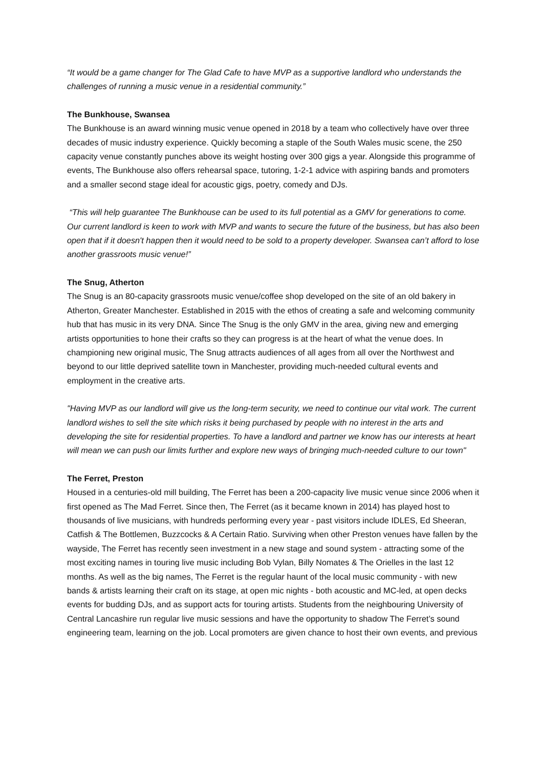“It would be a game changer for The Glad Cafe to have MVP as a supportive landlord who understands the challenges of running a music venue in a residential community.”
The Bunkhouse, Swansea
The Bunkhouse is an award winning music venue opened in 2018 by a team who collectively have over three decades of music industry experience. Quickly becoming a staple of the South Wales music scene, the 250 capacity venue constantly punches above its weight hosting over 300 gigs a year. Alongside this programme of events, The Bunkhouse also offers rehearsal space, tutoring, 1-2-1 advice with aspiring bands and promoters and a smaller second stage ideal for acoustic gigs, poetry, comedy and DJs.
“This will help guarantee The Bunkhouse can be used to its full potential as a GMV for generations to come. Our current landlord is keen to work with MVP and wants to secure the future of the business, but has also been open that if it doesn't happen then it would need to be sold to a property developer. Swansea can’t afford to lose another grassroots music venue!”
The Snug, Atherton
The Snug is an 80-capacity grassroots music venue/coffee shop developed on the site of an old bakery in Atherton, Greater Manchester. Established in 2015 with the ethos of creating a safe and welcoming community hub that has music in its very DNA. Since The Snug is the only GMV in the area, giving new and emerging artists opportunities to hone their crafts so they can progress is at the heart of what the venue does. In championing new original music, The Snug attracts audiences of all ages from all over the Northwest and beyond to our little deprived satellite town in Manchester, providing much-needed cultural events and employment in the creative arts.
"Having MVP as our landlord will give us the long-term security, we need to continue our vital work. The current landlord wishes to sell the site which risks it being purchased by people with no interest in the arts and developing the site for residential properties. To have a landlord and partner we know has our interests at heart will mean we can push our limits further and explore new ways of bringing much-needed culture to our town"
The Ferret, Preston
Housed in a centuries-old mill building, The Ferret has been a 200-capacity live music venue since 2006 when it first opened as The Mad Ferret. Since then, The Ferret (as it became known in 2014) has played host to thousands of live musicians, with hundreds performing every year - past visitors include IDLES, Ed Sheeran, Catfish & The Bottlemen, Buzzcocks & A Certain Ratio. Surviving when other Preston venues have fallen by the wayside, The Ferret has recently seen investment in a new stage and sound system - attracting some of the most exciting names in touring live music including Bob Vylan, Billy Nomates & The Orielles in the last 12 months. As well as the big names, The Ferret is the regular haunt of the local music community - with new bands & artists learning their craft on its stage, at open mic nights - both acoustic and MC-led, at open decks events for budding DJs, and as support acts for touring artists. Students from the neighbouring University of Central Lancashire run regular live music sessions and have the opportunity to shadow The Ferret’s sound engineering team, learning on the job. Local promoters are given chance to host their own events, and previous